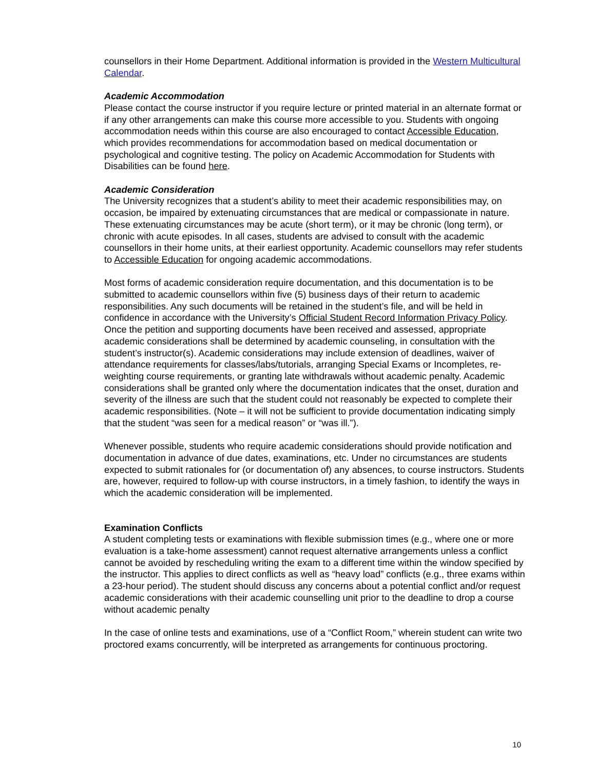counsellors in their Home Department. Additional information is provided in the Western Multicultural Calendar.
Academic Accommodation
Please contact the course instructor if you require lecture or printed material in an alternate format or if any other arrangements can make this course more accessible to you. Students with ongoing accommodation needs within this course are also encouraged to contact Accessible Education, which provides recommendations for accommodation based on medical documentation or psychological and cognitive testing. The policy on Academic Accommodation for Students with Disabilities can be found here.
Academic Consideration
The University recognizes that a student’s ability to meet their academic responsibilities may, on occasion, be impaired by extenuating circumstances that are medical or compassionate in nature. These extenuating circumstances may be acute (short term), or it may be chronic (long term), or chronic with acute episodes. In all cases, students are advised to consult with the academic counsellors in their home units, at their earliest opportunity. Academic counsellors may refer students to Accessible Education for ongoing academic accommodations.
Most forms of academic consideration require documentation, and this documentation is to be submitted to academic counsellors within five (5) business days of their return to academic responsibilities. Any such documents will be retained in the student’s file, and will be held in confidence in accordance with the University’s Official Student Record Information Privacy Policy. Once the petition and supporting documents have been received and assessed, appropriate academic considerations shall be determined by academic counseling, in consultation with the student’s instructor(s). Academic considerations may include extension of deadlines, waiver of attendance requirements for classes/labs/tutorials, arranging Special Exams or Incompletes, re-weighting course requirements, or granting late withdrawals without academic penalty. Academic considerations shall be granted only where the documentation indicates that the onset, duration and severity of the illness are such that the student could not reasonably be expected to complete their academic responsibilities. (Note – it will not be sufficient to provide documentation indicating simply that the student “was seen for a medical reason” or “was ill.”).
Whenever possible, students who require academic considerations should provide notification and documentation in advance of due dates, examinations, etc. Under no circumstances are students expected to submit rationales for (or documentation of) any absences, to course instructors. Students are, however, required to follow-up with course instructors, in a timely fashion, to identify the ways in which the academic consideration will be implemented.
Examination Conflicts
A student completing tests or examinations with flexible submission times (e.g., where one or more evaluation is a take-home assessment) cannot request alternative arrangements unless a conflict cannot be avoided by rescheduling writing the exam to a different time within the window specified by the instructor. This applies to direct conflicts as well as “heavy load” conflicts (e.g., three exams within a 23-hour period). The student should discuss any concerns about a potential conflict and/or request academic considerations with their academic counselling unit prior to the deadline to drop a course without academic penalty
In the case of online tests and examinations, use of a “Conflict Room,” wherein student can write two proctored exams concurrently, will be interpreted as arrangements for continuous proctoring.
10